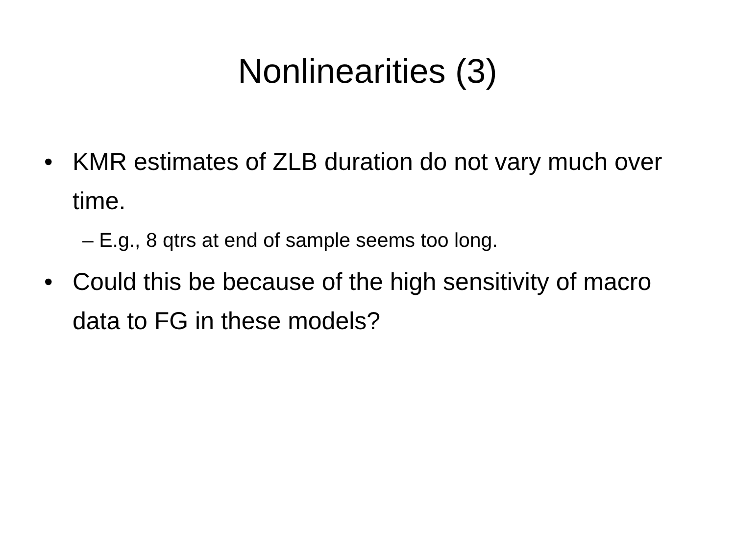Nonlinearities (3)
• KMR estimates of ZLB duration do not vary much over time.
– E.g., 8 qtrs at end of sample seems too long.
• Could this be because of the high sensitivity of macro data to FG in these models?